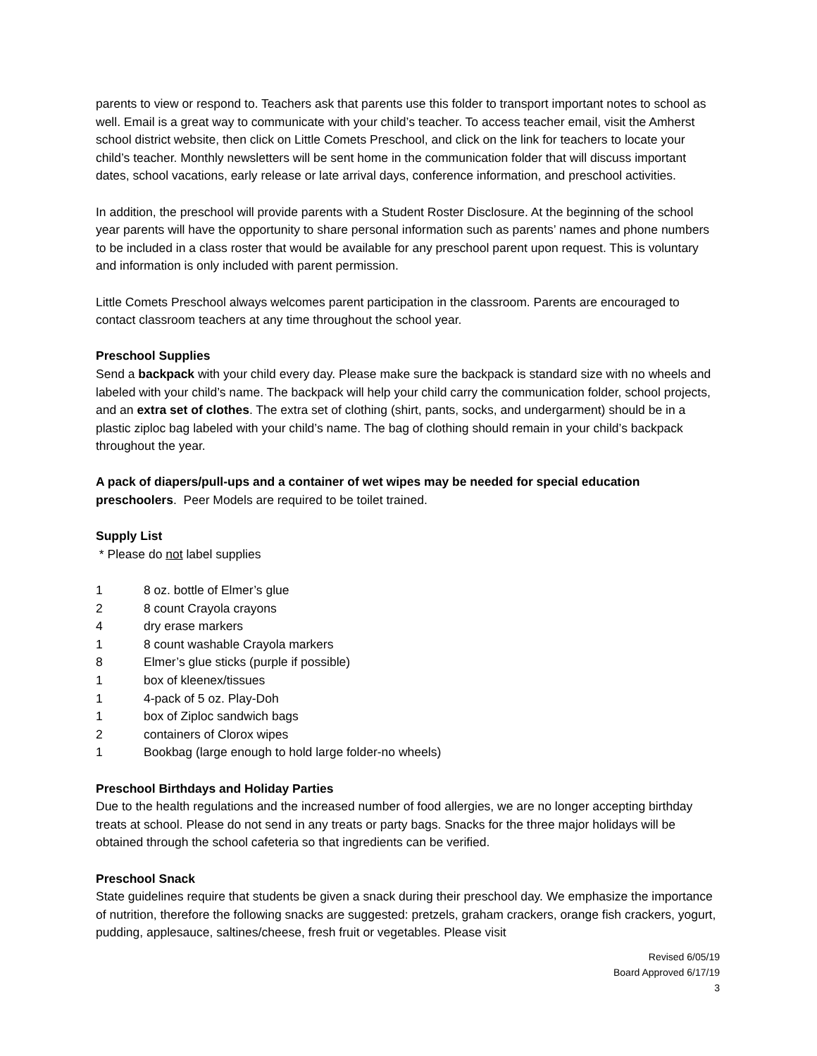parents to view or respond to. Teachers ask that parents use this folder to transport important notes to school as well. Email is a great way to communicate with your child’s teacher. To access teacher email, visit the Amherst school district website, then click on Little Comets Preschool, and click on the link for teachers to locate your child’s teacher. Monthly newsletters will be sent home in the communication folder that will discuss important dates, school vacations, early release or late arrival days, conference information, and preschool activities.
In addition, the preschool will provide parents with a Student Roster Disclosure. At the beginning of the school year parents will have the opportunity to share personal information such as parents’ names and phone numbers to be included in a class roster that would be available for any preschool parent upon request. This is voluntary and information is only included with parent permission.
Little Comets Preschool always welcomes parent participation in the classroom. Parents are encouraged to contact classroom teachers at any time throughout the school year.
Preschool Supplies
Send a backpack with your child every day. Please make sure the backpack is standard size with no wheels and labeled with your child’s name. The backpack will help your child carry the communication folder, school projects, and an extra set of clothes. The extra set of clothing (shirt, pants, socks, and undergarment) should be in a plastic ziploc bag labeled with your child’s name. The bag of clothing should remain in your child’s backpack throughout the year.
A pack of diapers/pull-ups and a container of wet wipes may be needed for special education preschoolers. Peer Models are required to be toilet trained.
Supply List
* Please do not label supplies
1 8 oz. bottle of Elmer’s glue
2 8 count Crayola crayons
4 dry erase markers
1 8 count washable Crayola markers
8 Elmer’s glue sticks (purple if possible)
1 box of kleenex/tissues
1 4-pack of 5 oz. Play-Doh
1 box of Ziploc sandwich bags
2 containers of Clorox wipes
1 Bookbag (large enough to hold large folder-no wheels)
Preschool Birthdays and Holiday Parties
Due to the health regulations and the increased number of food allergies, we are no longer accepting birthday treats at school. Please do not send in any treats or party bags. Snacks for the three major holidays will be obtained through the school cafeteria so that ingredients can be verified.
Preschool Snack
State guidelines require that students be given a snack during their preschool day. We emphasize the importance of nutrition, therefore the following snacks are suggested: pretzels, graham crackers, orange fish crackers, yogurt, pudding, applesauce, saltines/cheese, fresh fruit or vegetables. Please visit
Revised 6/05/19
Board Approved 6/17/19
3